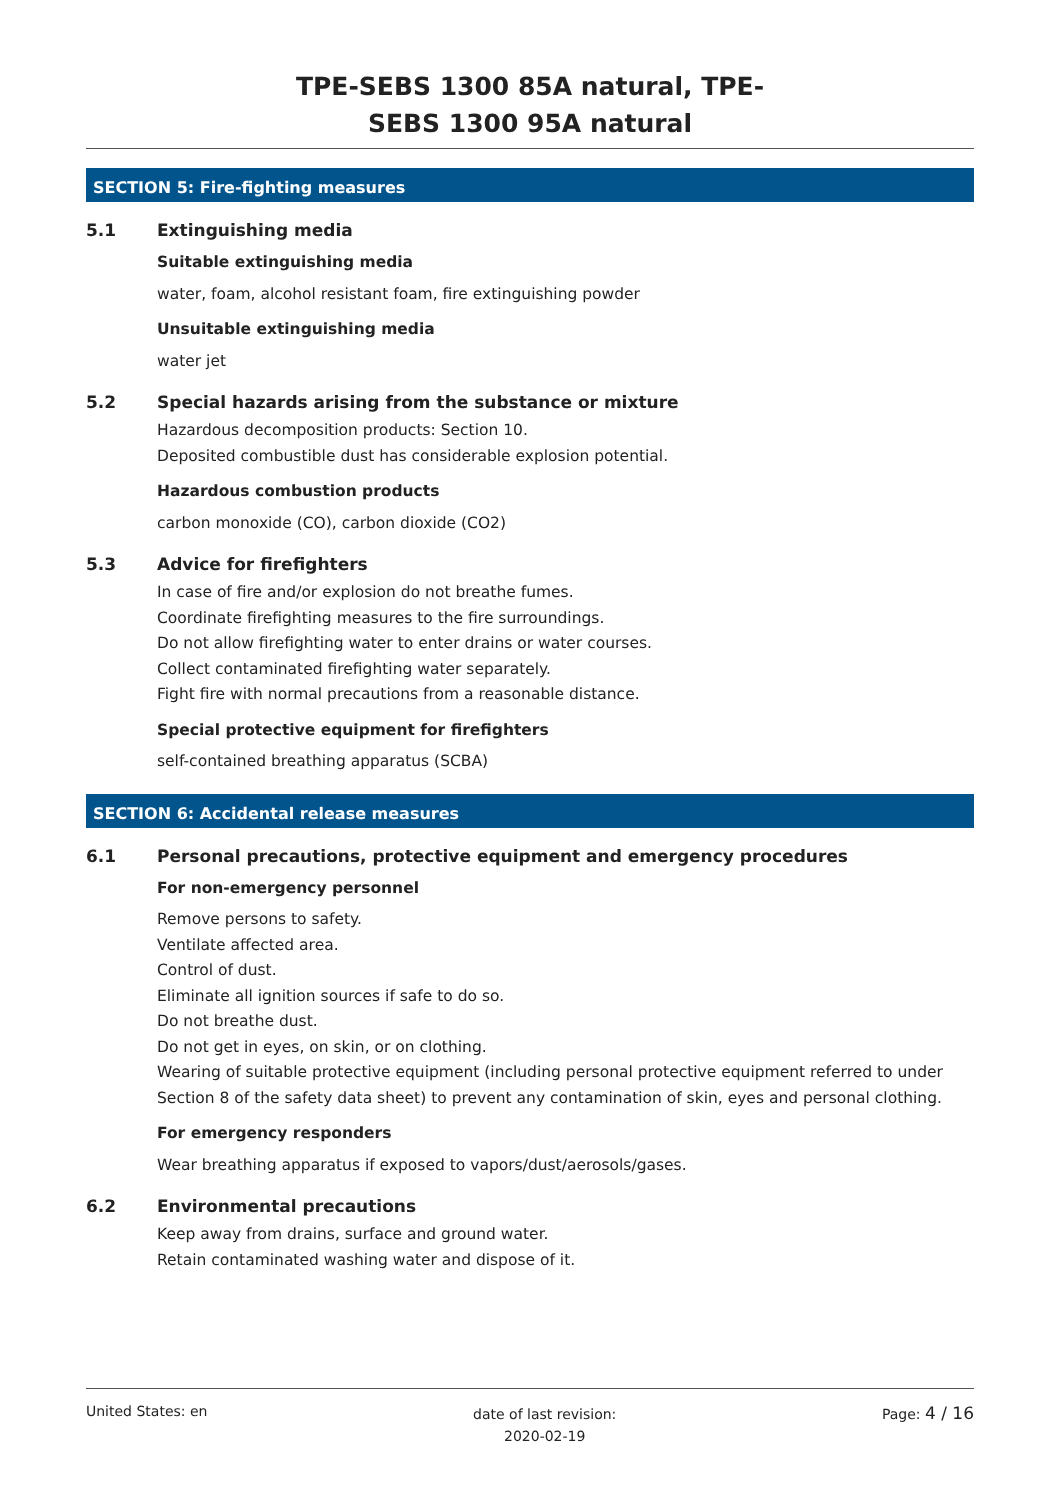TPE-SEBS 1300 85A natural, TPE-
SEBS 1300 95A natural
SECTION 5: Fire-fighting measures
5.1 Extinguishing media
Suitable extinguishing media
water, foam, alcohol resistant foam, fire extinguishing powder
Unsuitable extinguishing media
water jet
5.2 Special hazards arising from the substance or mixture
Hazardous decomposition products: Section 10.
Deposited combustible dust has considerable explosion potential.
Hazardous combustion products
carbon monoxide (CO), carbon dioxide (CO2)
5.3 Advice for firefighters
In case of fire and/or explosion do not breathe fumes.
Coordinate firefighting measures to the fire surroundings.
Do not allow firefighting water to enter drains or water courses.
Collect contaminated firefighting water separately.
Fight fire with normal precautions from a reasonable distance.
Special protective equipment for firefighters
self-contained breathing apparatus (SCBA)
SECTION 6: Accidental release measures
6.1 Personal precautions, protective equipment and emergency procedures
For non-emergency personnel
Remove persons to safety.
Ventilate affected area.
Control of dust.
Eliminate all ignition sources if safe to do so.
Do not breathe dust.
Do not get in eyes, on skin, or on clothing.
Wearing of suitable protective equipment (including personal protective equipment referred to under Section 8 of the safety data sheet) to prevent any contamination of skin, eyes and personal clothing.
For emergency responders
Wear breathing apparatus if exposed to vapors/dust/aerosols/gases.
6.2 Environmental precautions
Keep away from drains, surface and ground water.
Retain contaminated washing water and dispose of it.
United States: en
date of last revision:
2020-02-19
Page: 4 / 16